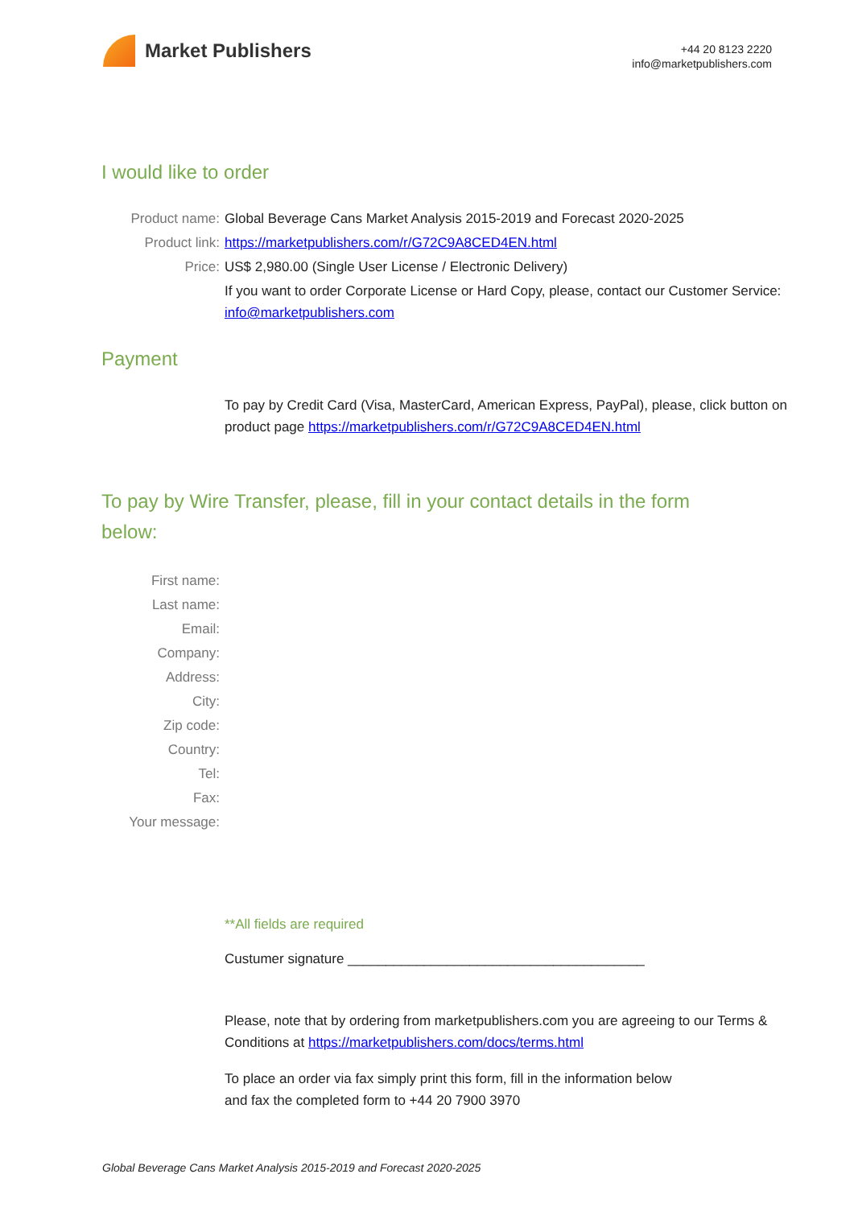Market Publishers
+44 20 8123 2220
info@marketpublishers.com
I would like to order
Product name: Global Beverage Cans Market Analysis 2015-2019 and Forecast 2020-2025
Product link: https://marketpublishers.com/r/G72C9A8CED4EN.html
Price: US$ 2,980.00 (Single User License / Electronic Delivery)
If you want to order Corporate License or Hard Copy, please, contact our Customer Service:
info@marketpublishers.com
Payment
To pay by Credit Card (Visa, MasterCard, American Express, PayPal), please, click button on product page https://marketpublishers.com/r/G72C9A8CED4EN.html
To pay by Wire Transfer, please, fill in your contact details in the form below:
First name:
Last name:
Email:
Company:
Address:
City:
Zip code:
Country:
Tel:
Fax:
Your message:
**All fields are required
Custumer signature _______________________________________
Please, note that by ordering from marketpublishers.com you are agreeing to our Terms & Conditions at https://marketpublishers.com/docs/terms.html
To place an order via fax simply print this form, fill in the information below
and fax the completed form to +44 20 7900 3970
Global Beverage Cans Market Analysis 2015-2019 and Forecast 2020-2025